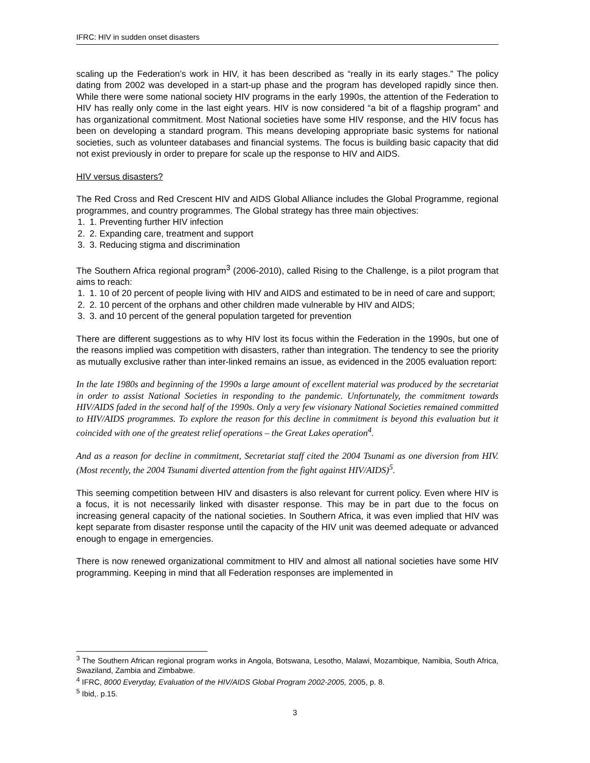IFRC: HIV in sudden onset disasters
scaling up the Federation’s work in HIV, it has been described as “really in its early stages.” The policy dating from 2002 was developed in a start-up phase and the program has developed rapidly since then. While there were some national society HIV programs in the early 1990s, the attention of the Federation to HIV has really only come in the last eight years. HIV is now considered “a bit of a flagship program” and has organizational commitment. Most National societies have some HIV response, and the HIV focus has been on developing a standard program. This means developing appropriate basic systems for national societies, such as volunteer databases and financial systems. The focus is building basic capacity that did not exist previously in order to prepare for scale up the response to HIV and AIDS.
HIV versus disasters?
The Red Cross and Red Crescent HIV and AIDS Global Alliance includes the Global Programme, regional programmes, and country programmes. The Global strategy has three main objectives:
1. 1. Preventing further HIV infection
2. 2. Expanding care, treatment and support
3. 3. Reducing stigma and discrimination
The Southern Africa regional program<sup>3</sup> (2006-2010), called Rising to the Challenge, is a pilot program that aims to reach:
1. 1. 10 of 20 percent of people living with HIV and AIDS and estimated to be in need of care and support;
2. 2. 10 percent of the orphans and other children made vulnerable by HIV and AIDS;
3. 3. and 10 percent of the general population targeted for prevention
There are different suggestions as to why HIV lost its focus within the Federation in the 1990s, but one of the reasons implied was competition with disasters, rather than integration. The tendency to see the priority as mutually exclusive rather than inter-linked remains an issue, as evidenced in the 2005 evaluation report:
In the late 1980s and beginning of the 1990s a large amount of excellent material was produced by the secretariat in order to assist National Societies in responding to the pandemic. Unfortunately, the commitment towards HIV/AIDS faded in the second half of the 1990s. Only a very few visionary National Societies remained committed to HIV/AIDS programmes. To explore the reason for this decline in commitment is beyond this evaluation but it coincided with one of the greatest relief operations – the Great Lakes operation<sup>4</sup>.
And as a reason for decline in commitment, Secretariat staff cited the 2004 Tsunami as one diversion from HIV. (Most recently, the 2004 Tsunami diverted attention from the fight against HIV/AIDS)<sup>5</sup>.
This seeming competition between HIV and disasters is also relevant for current policy. Even where HIV is a focus, it is not necessarily linked with disaster response. This may be in part due to the focus on increasing general capacity of the national societies. In Southern Africa, it was even implied that HIV was kept separate from disaster response until the capacity of the HIV unit was deemed adequate or advanced enough to engage in emergencies.
There is now renewed organizational commitment to HIV and almost all national societies have some HIV programming. Keeping in mind that all Federation responses are implemented in
<sup>3</sup> The Southern African regional program works in Angola, Botswana, Lesotho, Malawi, Mozambique, Namibia, South Africa, Swaziland, Zambia and Zimbabwe.
<sup>4</sup> IFRC, 8000 Everyday, Evaluation of the HIV/AIDS Global Program 2002-2005, 2005, p. 8.
<sup>5</sup> Ibid,. p.15.
3